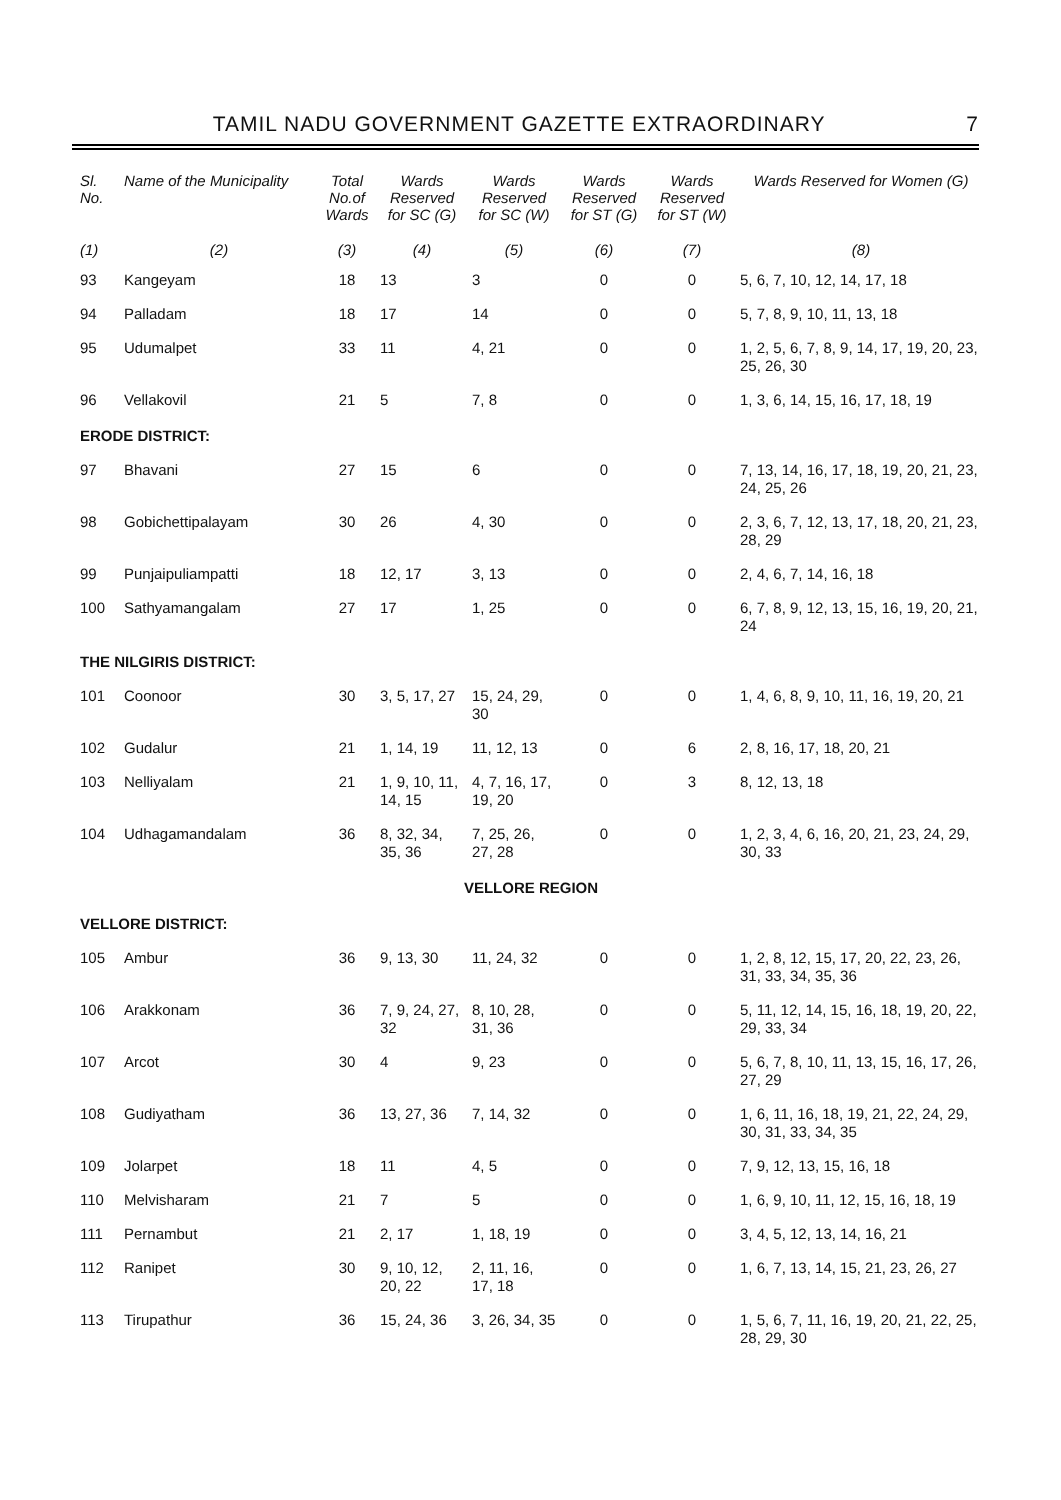TAMIL NADU GOVERNMENT GAZETTE EXTRAORDINARY 7
| Sl. No. | Name of the Municipality | Total No.of Wards | Wards Reserved for SC (G) | Wards Reserved for SC (W) | Wards Reserved for ST (G) | Wards Reserved for ST (W) | Wards Reserved for Women (G) |
| --- | --- | --- | --- | --- | --- | --- | --- |
| (1) | (2) | (3) | (4) | (5) | (6) | (7) | (8) |
| 93 | Kangeyam | 18 | 13 | 3 | 0 | 0 | 5, 6, 7, 10, 12, 14, 17, 18 |
| 94 | Palladam | 18 | 17 | 14 | 0 | 0 | 5, 7, 8, 9, 10, 11, 13, 18 |
| 95 | Udumalpet | 33 | 11 | 4, 21 | 0 | 0 | 1, 2, 5, 6, 7, 8, 9, 14, 17, 19, 20, 23, 25, 26, 30 |
| 96 | Vellakovil | 21 | 5 | 7, 8 | 0 | 0 | 1, 3, 6, 14, 15, 16, 17, 18, 19 |
| ERODE DISTRICT: | | | | | | | |
| 97 | Bhavani | 27 | 15 | 6 | 0 | 0 | 7, 13, 14, 16, 17, 18, 19, 20, 21, 23, 24, 25, 26 |
| 98 | Gobichettipalayam | 30 | 26 | 4, 30 | 0 | 0 | 2, 3, 6, 7, 12, 13, 17, 18, 20, 21, 23, 28, 29 |
| 99 | Punjaipuliampatti | 18 | 12, 17 | 3, 13 | 0 | 0 | 2, 4, 6, 7, 14, 16, 18 |
| 100 | Sathyamangalam | 27 | 17 | 1, 25 | 0 | 0 | 6, 7, 8, 9, 12, 13, 15, 16, 19, 20, 21, 24 |
| THE NILGIRIS DISTRICT: | | | | | | | |
| 101 | Coonoor | 30 | 3, 5, 17, 27 | 15, 24, 29, 30 | 0 | 0 | 1, 4, 6, 8, 9, 10, 11, 16, 19, 20, 21 |
| 102 | Gudalur | 21 | 1, 14, 19 | 11, 12, 13 | 0 | 6 | 2, 8, 16, 17, 18, 20, 21 |
| 103 | Nelliyalam | 21 | 1, 9, 10, 11, 14, 15 | 4, 7, 16, 17, 19, 20 | 0 | 3 | 8, 12, 13, 18 |
| 104 | Udhagamandalam | 36 | 8, 32, 34, 35, 36 | 7, 25, 26, 27, 28 | 0 | 0 | 1, 2, 3, 4, 6, 16, 20, 21, 23, 24, 29, 30, 33 |
| VELLORE REGION | | | | | | | |
| VELLORE DISTRICT: | | | | | | | |
| 105 | Ambur | 36 | 9, 13, 30 | 11, 24, 32 | 0 | 0 | 1, 2, 8, 12, 15, 17, 20, 22, 23, 26, 31, 33, 34, 35, 36 |
| 106 | Arakkonam | 36 | 7, 9, 24, 27, 32 | 8, 10, 28, 31, 36 | 0 | 0 | 5, 11, 12, 14, 15, 16, 18, 19, 20, 22, 29, 33, 34 |
| 107 | Arcot | 30 | 4 | 9, 23 | 0 | 0 | 5, 6, 7, 8, 10, 11, 13, 15, 16, 17, 26, 27, 29 |
| 108 | Gudiyatham | 36 | 13, 27, 36 | 7, 14, 32 | 0 | 0 | 1, 6, 11, 16, 18, 19, 21, 22, 24, 29, 30, 31, 33, 34, 35 |
| 109 | Jolarpet | 18 | 11 | 4, 5 | 0 | 0 | 7, 9, 12, 13, 15, 16, 18 |
| 110 | Melvisharam | 21 | 7 | 5 | 0 | 0 | 1, 6, 9, 10, 11, 12, 15, 16, 18, 19 |
| 111 | Pernambut | 21 | 2, 17 | 1, 18, 19 | 0 | 0 | 3, 4, 5, 12, 13, 14, 16, 21 |
| 112 | Ranipet | 30 | 9, 10, 12, 20, 22 | 2, 11, 16, 17, 18 | 0 | 0 | 1, 6, 7, 13, 14, 15, 21, 23, 26, 27 |
| 113 | Tirupathur | 36 | 15, 24, 36 | 3, 26, 34, 35 | 0 | 0 | 1, 5, 6, 7, 11, 16, 19, 20, 21, 22, 25, 28, 29, 30 |